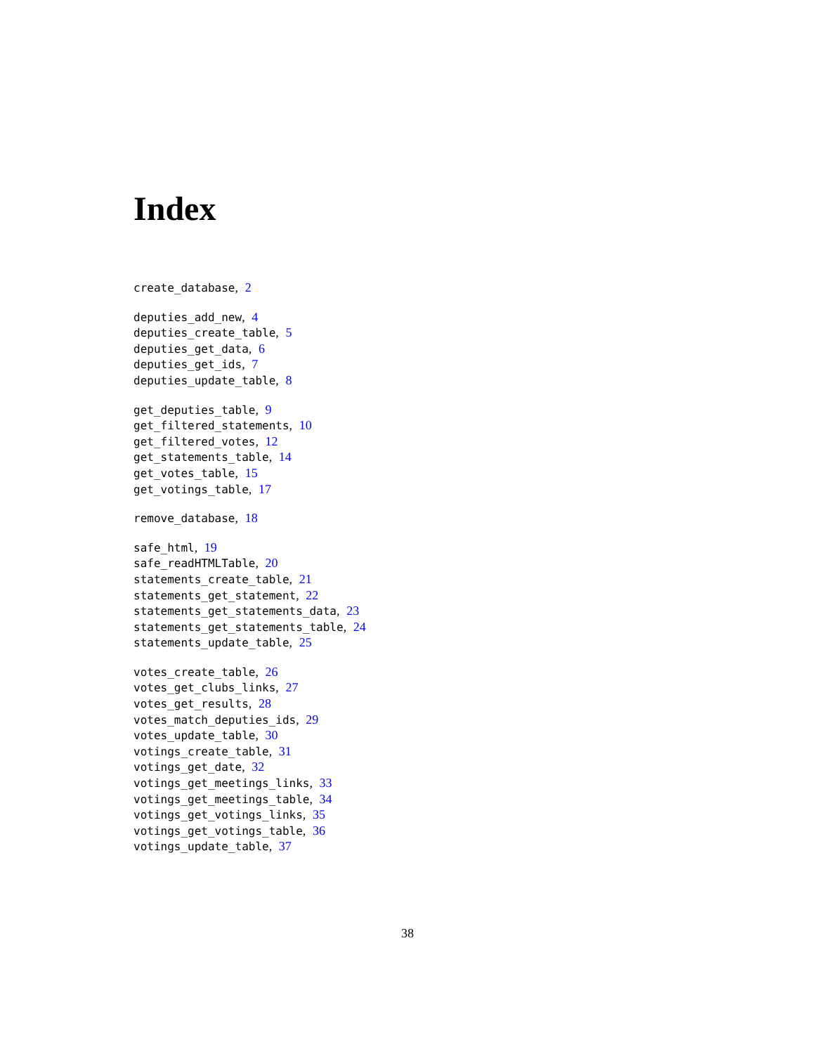Index
create_database, 2
deputies_add_new, 4
deputies_create_table, 5
deputies_get_data, 6
deputies_get_ids, 7
deputies_update_table, 8
get_deputies_table, 9
get_filtered_statements, 10
get_filtered_votes, 12
get_statements_table, 14
get_votes_table, 15
get_votings_table, 17
remove_database, 18
safe_html, 19
safe_readHTMLTable, 20
statements_create_table, 21
statements_get_statement, 22
statements_get_statements_data, 23
statements_get_statements_table, 24
statements_update_table, 25
votes_create_table, 26
votes_get_clubs_links, 27
votes_get_results, 28
votes_match_deputies_ids, 29
votes_update_table, 30
votings_create_table, 31
votings_get_date, 32
votings_get_meetings_links, 33
votings_get_meetings_table, 34
votings_get_votings_links, 35
votings_get_votings_table, 36
votings_update_table, 37
38